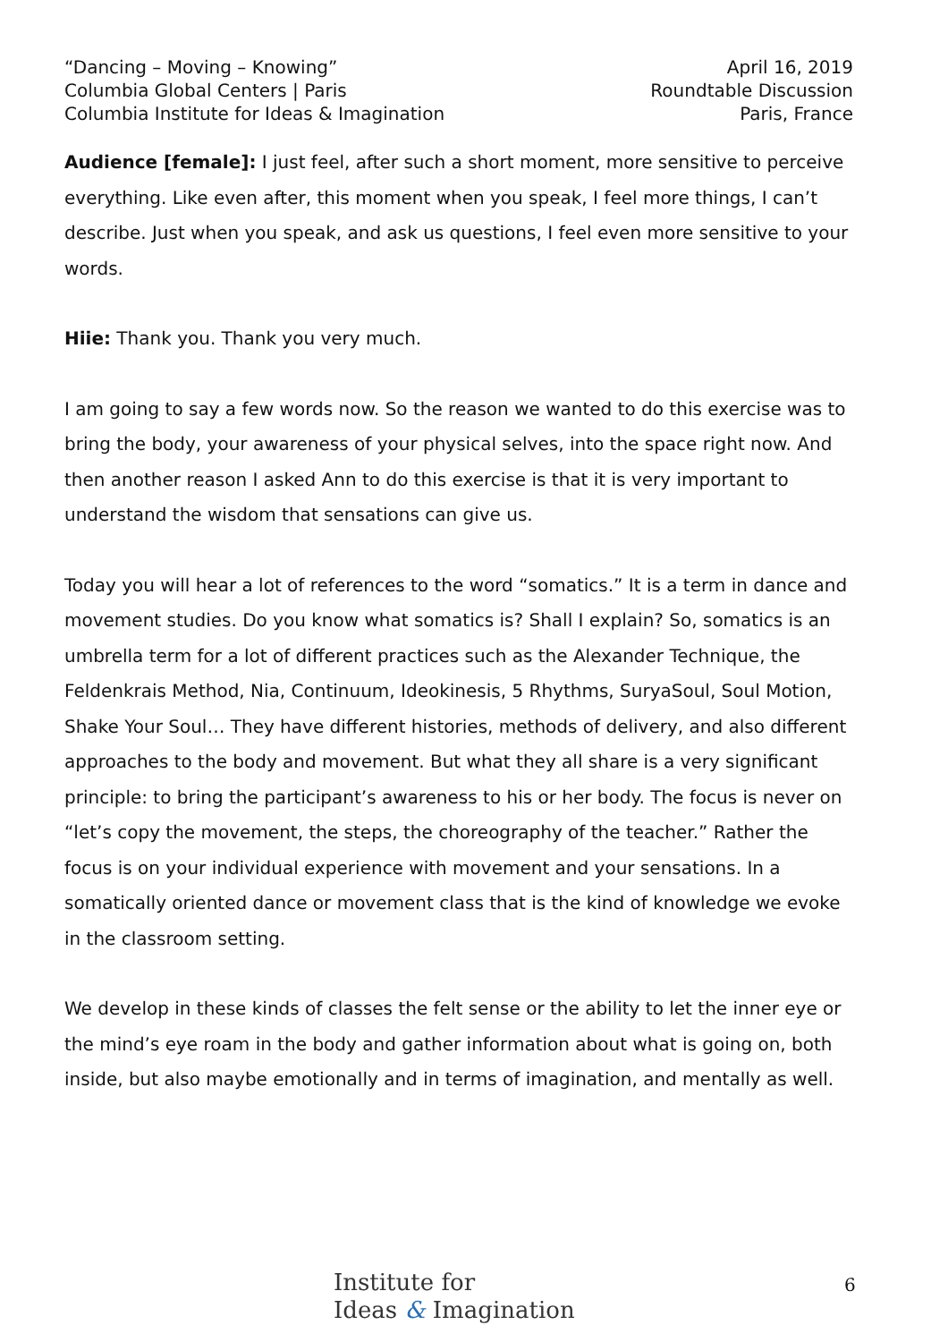“Dancing – Moving – Knowing”
Columbia Global Centers | Paris
Columbia Institute for Ideas & Imagination
April 16, 2019
Roundtable Discussion
Paris, France
Audience [female]: I just feel, after such a short moment, more sensitive to perceive everything. Like even after, this moment when you speak, I feel more things, I can’t describe. Just when you speak, and ask us questions, I feel even more sensitive to your words.
Hiie: Thank you. Thank you very much.
I am going to say a few words now. So the reason we wanted to do this exercise was to bring the body, your awareness of your physical selves, into the space right now. And then another reason I asked Ann to do this exercise is that it is very important to understand the wisdom that sensations can give us.
Today you will hear a lot of references to the word “somatics.” It is a term in dance and movement studies. Do you know what somatics is? Shall I explain? So, somatics is an umbrella term for a lot of different practices such as the Alexander Technique, the Feldenkrais Method, Nia, Continuum, Ideokinesis, 5 Rhythms, SuryaSoul, Soul Motion, Shake Your Soul… They have different histories, methods of delivery, and also different approaches to the body and movement. But what they all share is a very significant principle: to bring the participant’s awareness to his or her body. The focus is never on “let’s copy the movement, the steps, the choreography of the teacher.” Rather the focus is on your individual experience with movement and your sensations. In a somatically oriented dance or movement class that is the kind of knowledge we evoke in the classroom setting.
We develop in these kinds of classes the felt sense or the ability to let the inner eye or the mind’s eye roam in the body and gather information about what is going on, both inside, but also maybe emotionally and in terms of imagination, and mentally as well.
Institute for
Ideas & Imagination
6